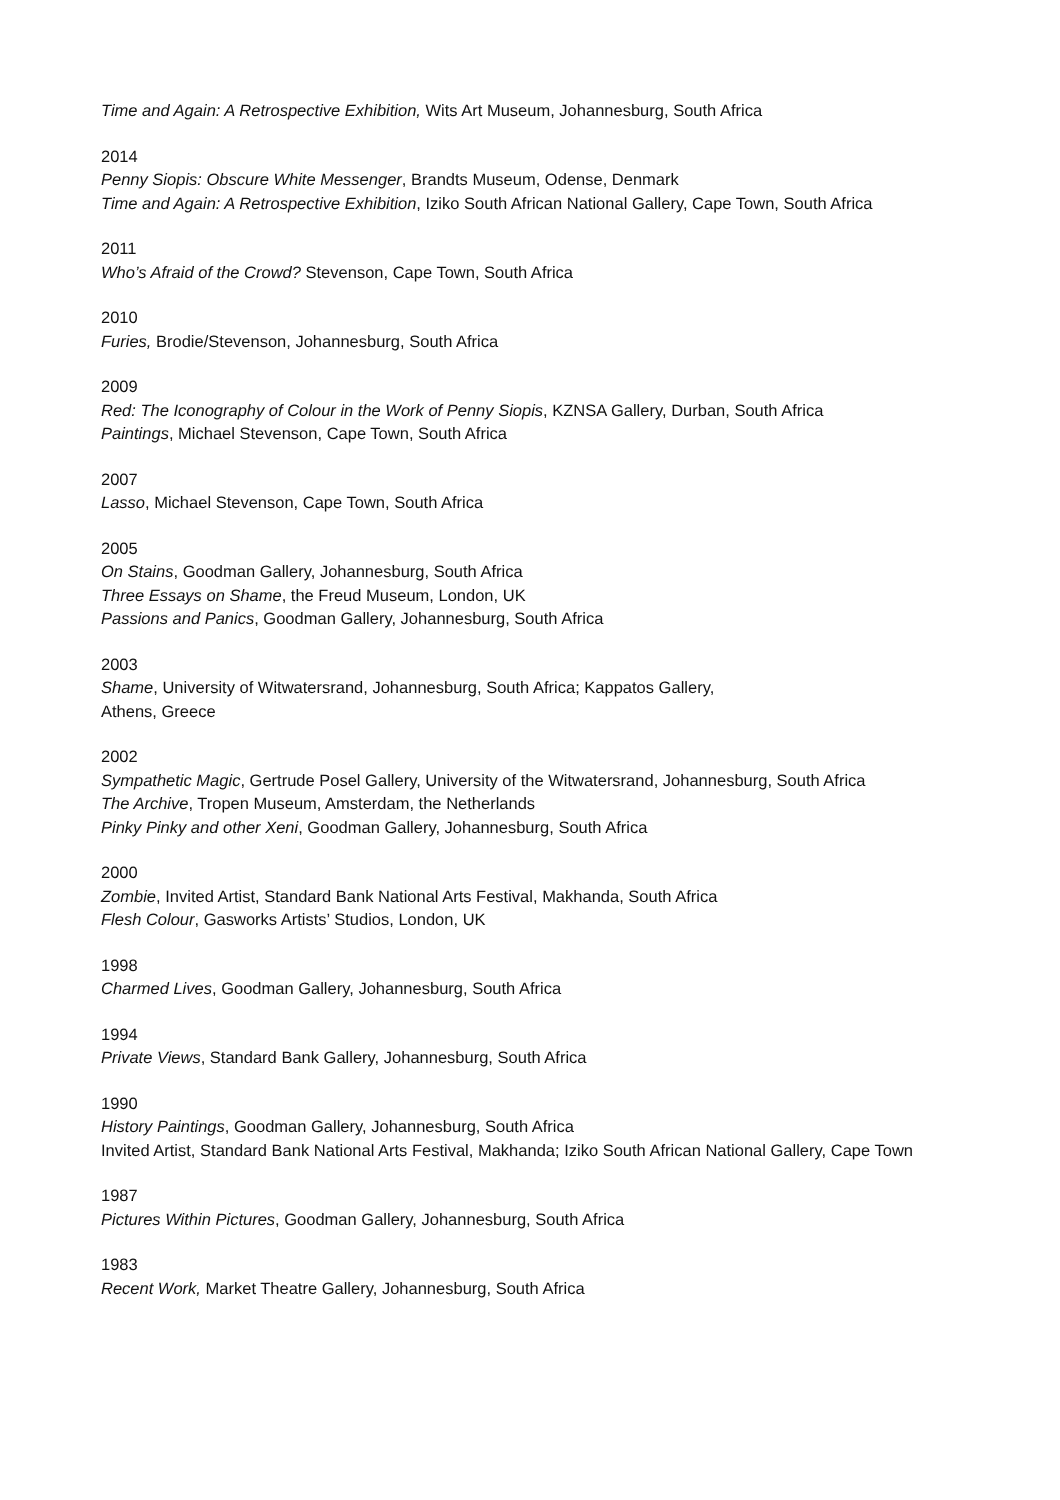Time and Again: A Retrospective Exhibition, Wits Art Museum, Johannesburg, South Africa
2014
Penny Siopis: Obscure White Messenger, Brandts Museum, Odense, Denmark
Time and Again: A Retrospective Exhibition, Iziko South African National Gallery, Cape Town, South Africa
2011
Who’s Afraid of the Crowd? Stevenson, Cape Town, South Africa
2010
Furies, Brodie/Stevenson, Johannesburg, South Africa
2009
Red: The Iconography of Colour in the Work of Penny Siopis, KZNSA Gallery, Durban, South Africa
Paintings, Michael Stevenson, Cape Town, South Africa
2007
Lasso, Michael Stevenson, Cape Town, South Africa
2005
On Stains, Goodman Gallery, Johannesburg, South Africa
Three Essays on Shame, the Freud Museum, London, UK
Passions and Panics, Goodman Gallery, Johannesburg, South Africa
2003
Shame, University of Witwatersrand, Johannesburg, South Africa; Kappatos Gallery,
Athens, Greece
2002
Sympathetic Magic, Gertrude Posel Gallery, University of the Witwatersrand, Johannesburg, South Africa
The Archive, Tropen Museum, Amsterdam, the Netherlands
Pinky Pinky and other Xeni, Goodman Gallery, Johannesburg, South Africa
2000
Zombie, Invited Artist, Standard Bank National Arts Festival, Makhanda, South Africa
Flesh Colour, Gasworks Artists’ Studios, London, UK
1998
Charmed Lives, Goodman Gallery, Johannesburg, South Africa
1994
Private Views, Standard Bank Gallery, Johannesburg, South Africa
1990
History Paintings, Goodman Gallery, Johannesburg, South Africa
Invited Artist, Standard Bank National Arts Festival, Makhanda; Iziko South African National Gallery, Cape Town
1987
Pictures Within Pictures, Goodman Gallery, Johannesburg, South Africa
1983
Recent Work, Market Theatre Gallery, Johannesburg, South Africa